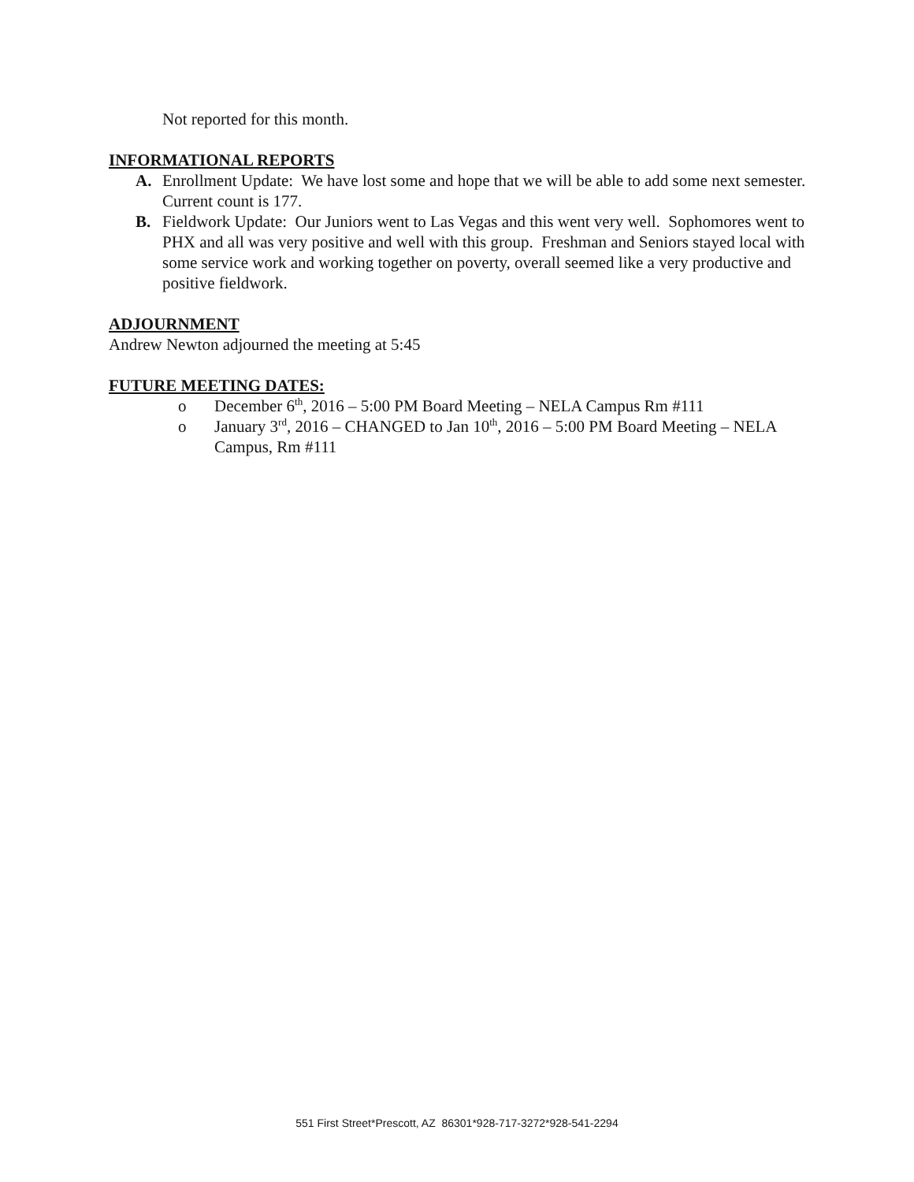Not reported for this month.
INFORMATIONAL REPORTS
A. Enrollment Update: We have lost some and hope that we will be able to add some next semester. Current count is 177.
B. Fieldwork Update: Our Juniors went to Las Vegas and this went very well. Sophomores went to PHX and all was very positive and well with this group. Freshman and Seniors stayed local with some service work and working together on poverty, overall seemed like a very productive and positive fieldwork.
ADJOURNMENT
Andrew Newton adjourned the meeting at 5:45
FUTURE MEETING DATES:
o December 6<sup>th</sup>, 2016 – 5:00 PM Board Meeting – NELA Campus Rm #111
o January 3<sup>rd</sup>, 2016 – CHANGED to Jan 10<sup>th</sup>, 2016 – 5:00 PM Board Meeting – NELA Campus, Rm #111
551 First Street*Prescott, AZ 86301*928-717-3272*928-541-2294